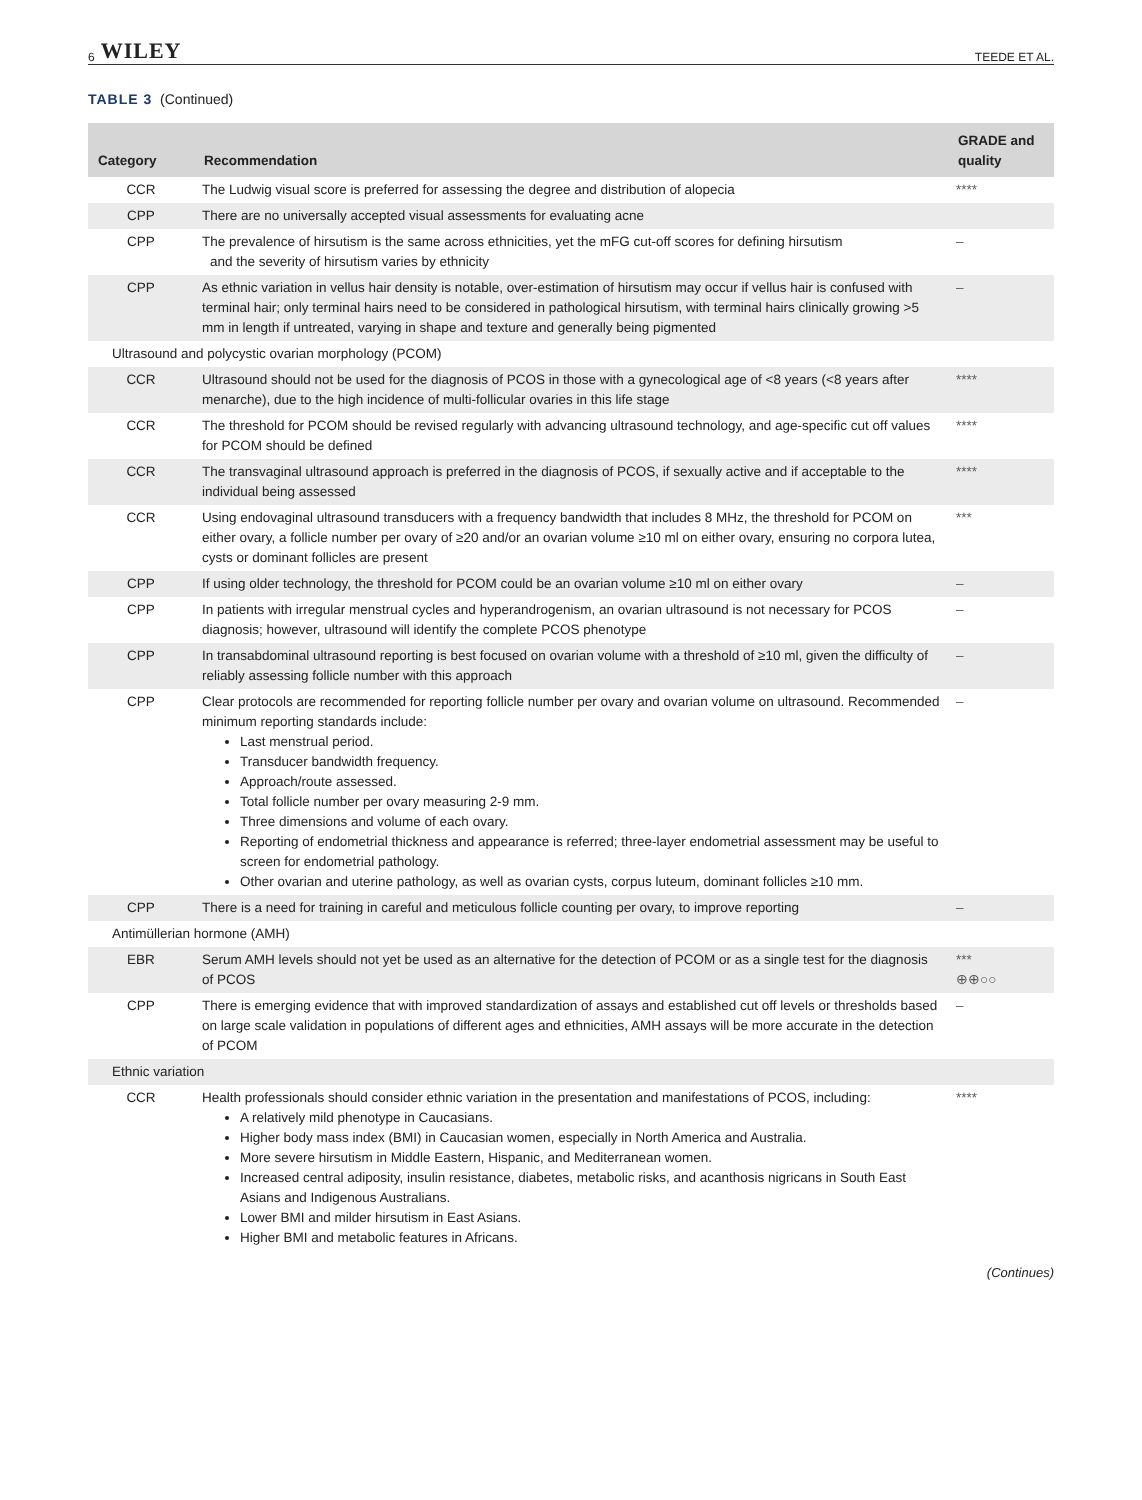6 WILEY TEEDE ET AL.
TABLE 3 (Continued)
| Category | Recommendation | GRADE and quality |
| --- | --- | --- |
| CCR | The Ludwig visual score is preferred for assessing the degree and distribution of alopecia | **** |
| CPP | There are no universally accepted visual assessments for evaluating acne | |
| CPP | The prevalence of hirsutism is the same across ethnicities, yet the mFG cut-off scores for defining hirsutism and the severity of hirsutism varies by ethnicity | – |
| CPP | As ethnic variation in vellus hair density is notable, over-estimation of hirsutism may occur if vellus hair is confused with terminal hair; only terminal hairs need to be considered in pathological hirsutism, with terminal hairs clinically growing >5 mm in length if untreated, varying in shape and texture and generally being pigmented | – |
| Ultrasound and polycystic ovarian morphology (PCOM) | | |
| CCR | Ultrasound should not be used for the diagnosis of PCOS in those with a gynecological age of <8 years (<8 years after menarche), due to the high incidence of multi-follicular ovaries in this life stage | **** |
| CCR | The threshold for PCOM should be revised regularly with advancing ultrasound technology, and age-specific cut off values for PCOM should be defined | **** |
| CCR | The transvaginal ultrasound approach is preferred in the diagnosis of PCOS, if sexually active and if acceptable to the individual being assessed | **** |
| CCR | Using endovaginal ultrasound transducers with a frequency bandwidth that includes 8 MHz, the threshold for PCOM on either ovary, a follicle number per ovary of ≥20 and/or an ovarian volume ≥10 ml on either ovary, ensuring no corpora lutea, cysts or dominant follicles are present | *** |
| CPP | If using older technology, the threshold for PCOM could be an ovarian volume ≥10 ml on either ovary | – |
| CPP | In patients with irregular menstrual cycles and hyperandrogenism, an ovarian ultrasound is not necessary for PCOS diagnosis; however, ultrasound will identify the complete PCOS phenotype | – |
| CPP | In transabdominal ultrasound reporting is best focused on ovarian volume with a threshold of ≥10 ml, given the difficulty of reliably assessing follicle number with this approach | – |
| CPP | Clear protocols are recommended for reporting follicle number per ovary and ovarian volume on ultrasound. Recommended minimum reporting standards include: Last menstrual period. Transducer bandwidth frequency. Approach/route assessed. Total follicle number per ovary measuring 2-9 mm. Three dimensions and volume of each ovary. Reporting of endometrial thickness and appearance is referred; three-layer endometrial assessment may be useful to screen for endometrial pathology. Other ovarian and uterine pathology, as well as ovarian cysts, corpus luteum, dominant follicles ≥10 mm. | – |
| CPP | There is a need for training in careful and meticulous follicle counting per ovary, to improve reporting | – |
| Antimüllerian hormone (AMH) | | |
| EBR | Serum AMH levels should not yet be used as an alternative for the detection of PCOM or as a single test for the diagnosis of PCOS | *** ⊕⊕○○ |
| CPP | There is emerging evidence that with improved standardization of assays and established cut off levels or thresholds based on large scale validation in populations of different ages and ethnicities, AMH assays will be more accurate in the detection of PCOM | – |
| Ethnic variation | | |
| CCR | Health professionals should consider ethnic variation in the presentation and manifestations of PCOS, including: A relatively mild phenotype in Caucasians. Higher body mass index (BMI) in Caucasian women, especially in North America and Australia. More severe hirsutism in Middle Eastern, Hispanic, and Mediterranean women. Increased central adiposity, insulin resistance, diabetes, metabolic risks, and acanthosis nigricans in South East Asians and Indigenous Australians. Lower BMI and milder hirsutism in East Asians. Higher BMI and metabolic features in Africans. | **** |
(Continues)